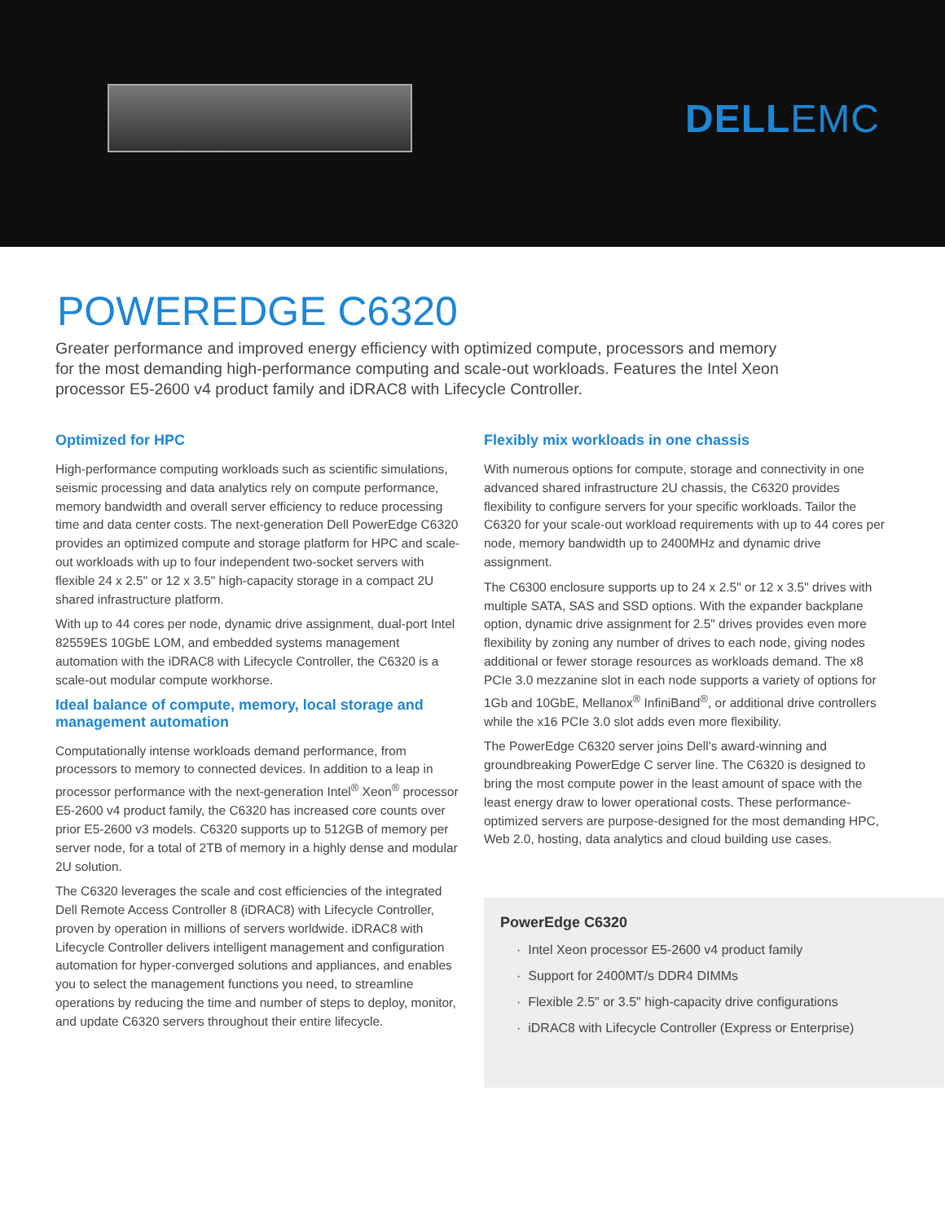DELLEMC
POWEREDGE C6320
Greater performance and improved energy efficiency with optimized compute, processors and memory for the most demanding high-performance computing and scale-out workloads. Features the Intel Xeon processor E5-2600 v4 product family and iDRAC8 with Lifecycle Controller.
Optimized for HPC
High-performance computing workloads such as scientific simulations, seismic processing and data analytics rely on compute performance, memory bandwidth and overall server efficiency to reduce processing time and data center costs. The next-generation Dell PowerEdge C6320 provides an optimized compute and storage platform for HPC and scale-out workloads with up to four independent two-socket servers with flexible 24 x 2.5" or 12 x 3.5" high-capacity storage in a compact 2U shared infrastructure platform.
With up to 44 cores per node, dynamic drive assignment, dual-port Intel 82559ES 10GbE LOM, and embedded systems management automation with the iDRAC8 with Lifecycle Controller, the C6320 is a scale-out modular compute workhorse.
Ideal balance of compute, memory, local storage and management automation
Computationally intense workloads demand performance, from processors to memory to connected devices. In addition to a leap in processor performance with the next-generation Intel<sup>®</sup> Xeon<sup>®</sup> processor E5-2600 v4 product family, the C6320 has increased core counts over prior E5-2600 v3 models. C6320 supports up to 512GB of memory per server node, for a total of 2TB of memory in a highly dense and modular 2U solution.
The C6320 leverages the scale and cost efficiencies of the integrated Dell Remote Access Controller 8 (iDRAC8) with Lifecycle Controller, proven by operation in millions of servers worldwide. iDRAC8 with Lifecycle Controller delivers intelligent management and configuration automation for hyper-converged solutions and appliances, and enables you to select the management functions you need, to streamline operations by reducing the time and number of steps to deploy, monitor, and update C6320 servers throughout their entire lifecycle.
Flexibly mix workloads in one chassis
With numerous options for compute, storage and connectivity in one advanced shared infrastructure 2U chassis, the C6320 provides flexibility to configure servers for your specific workloads. Tailor the C6320 for your scale-out workload requirements with up to 44 cores per node, memory bandwidth up to 2400MHz and dynamic drive assignment.
The C6300 enclosure supports up to 24 x 2.5" or 12 x 3.5" drives with multiple SATA, SAS and SSD options. With the expander backplane option, dynamic drive assignment for 2.5" drives provides even more flexibility by zoning any number of drives to each node, giving nodes additional or fewer storage resources as workloads demand. The x8 PCIe 3.0 mezzanine slot in each node supports a variety of options for 1Gb and 10GbE, Mellanox<sup>®</sup> InfiniBand<sup>®</sup>, or additional drive controllers while the x16 PCIe 3.0 slot adds even more flexibility.
The PowerEdge C6320 server joins Dell's award-winning and groundbreaking PowerEdge C server line. The C6320 is designed to bring the most compute power in the least amount of space with the least energy draw to lower operational costs. These performance-optimized servers are purpose-designed for the most demanding HPC, Web 2.0, hosting, data analytics and cloud building use cases.
PowerEdge C6320
· Intel Xeon processor E5-2600 v4 product family
· Support for 2400MT/s DDR4 DIMMs
· Flexible 2.5" or 3.5" high-capacity drive configurations
· iDRAC8 with Lifecycle Controller (Express or Enterprise)